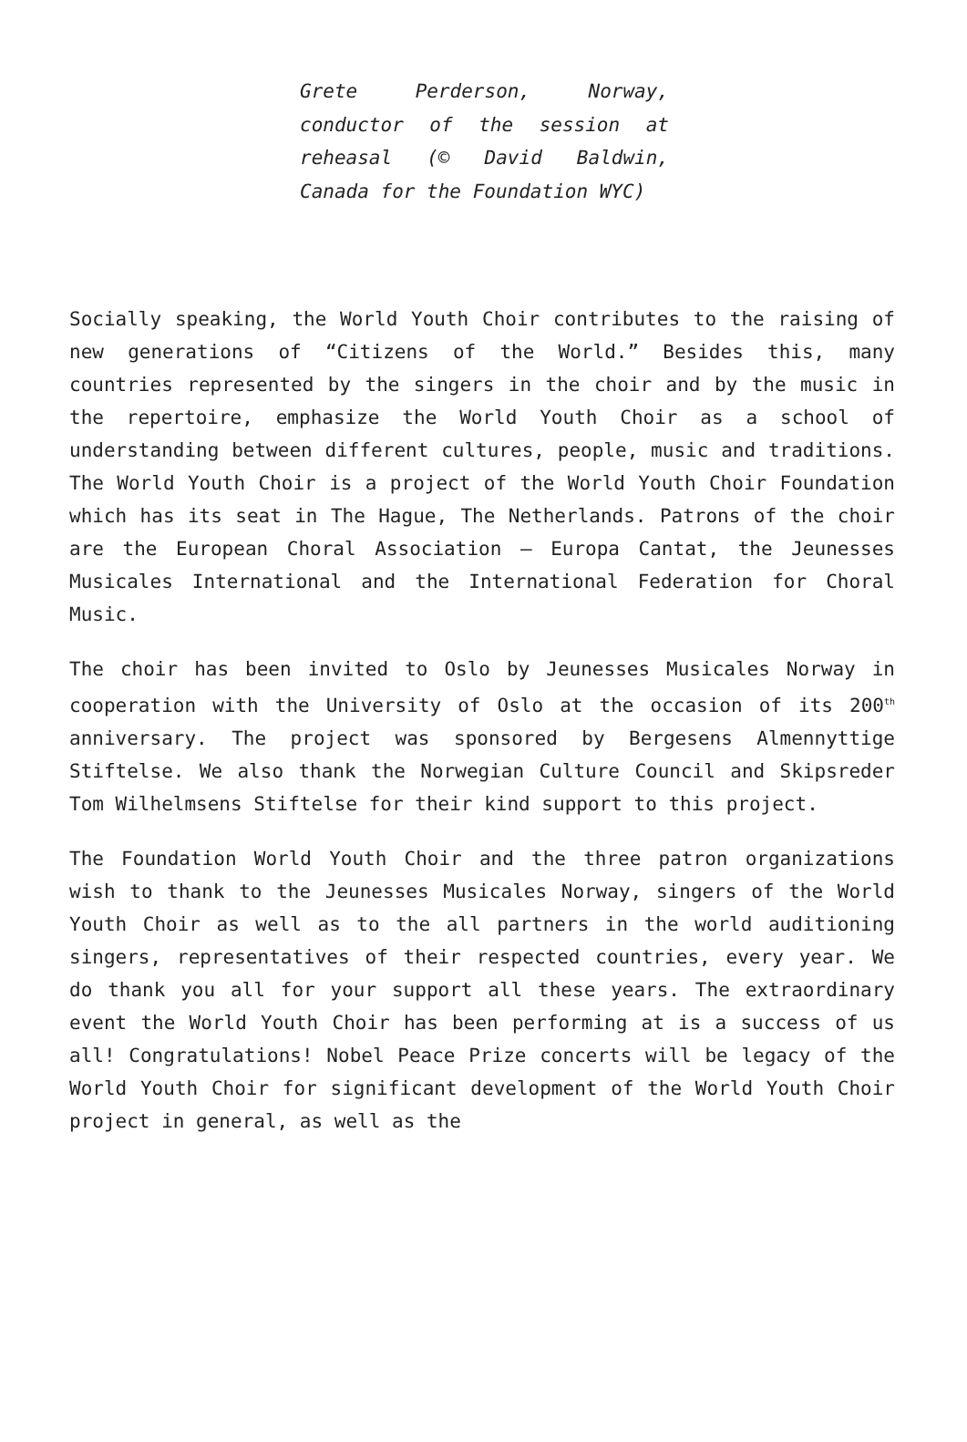Grete Perderson, Norway, conductor of the session at reheasal (© David Baldwin, Canada for the Foundation WYC)
Socially speaking, the World Youth Choir contributes to the raising of new generations of “Citizens of the World.” Besides this, many countries represented by the singers in the choir and by the music in the repertoire, emphasize the World Youth Choir as a school of understanding between different cultures, people, music and traditions. The World Youth Choir is a project of the World Youth Choir Foundation which has its seat in The Hague, The Netherlands. Patrons of the choir are the European Choral Association – Europa Cantat, the Jeunesses Musicales International and the International Federation for Choral Music.
The choir has been invited to Oslo by Jeunesses Musicales Norway in cooperation with the University of Oslo at the occasion of its 200<sup>th</sup> anniversary. The project was sponsored by Bergesens Almennyttige Stiftelse. We also thank the Norwegian Culture Council and Skipsreder Tom Wilhelmsens Stiftelse for their kind support to this project.
The Foundation World Youth Choir and the three patron organizations wish to thank to the Jeunesses Musicales Norway, singers of the World Youth Choir as well as to the all partners in the world auditioning singers, representatives of their respected countries, every year. We do thank you all for your support all these years. The extraordinary event the World Youth Choir has been performing at is a success of us all! Congratulations! Nobel Peace Prize concerts will be legacy of the World Youth Choir for significant development of the World Youth Choir project in general, as well as the